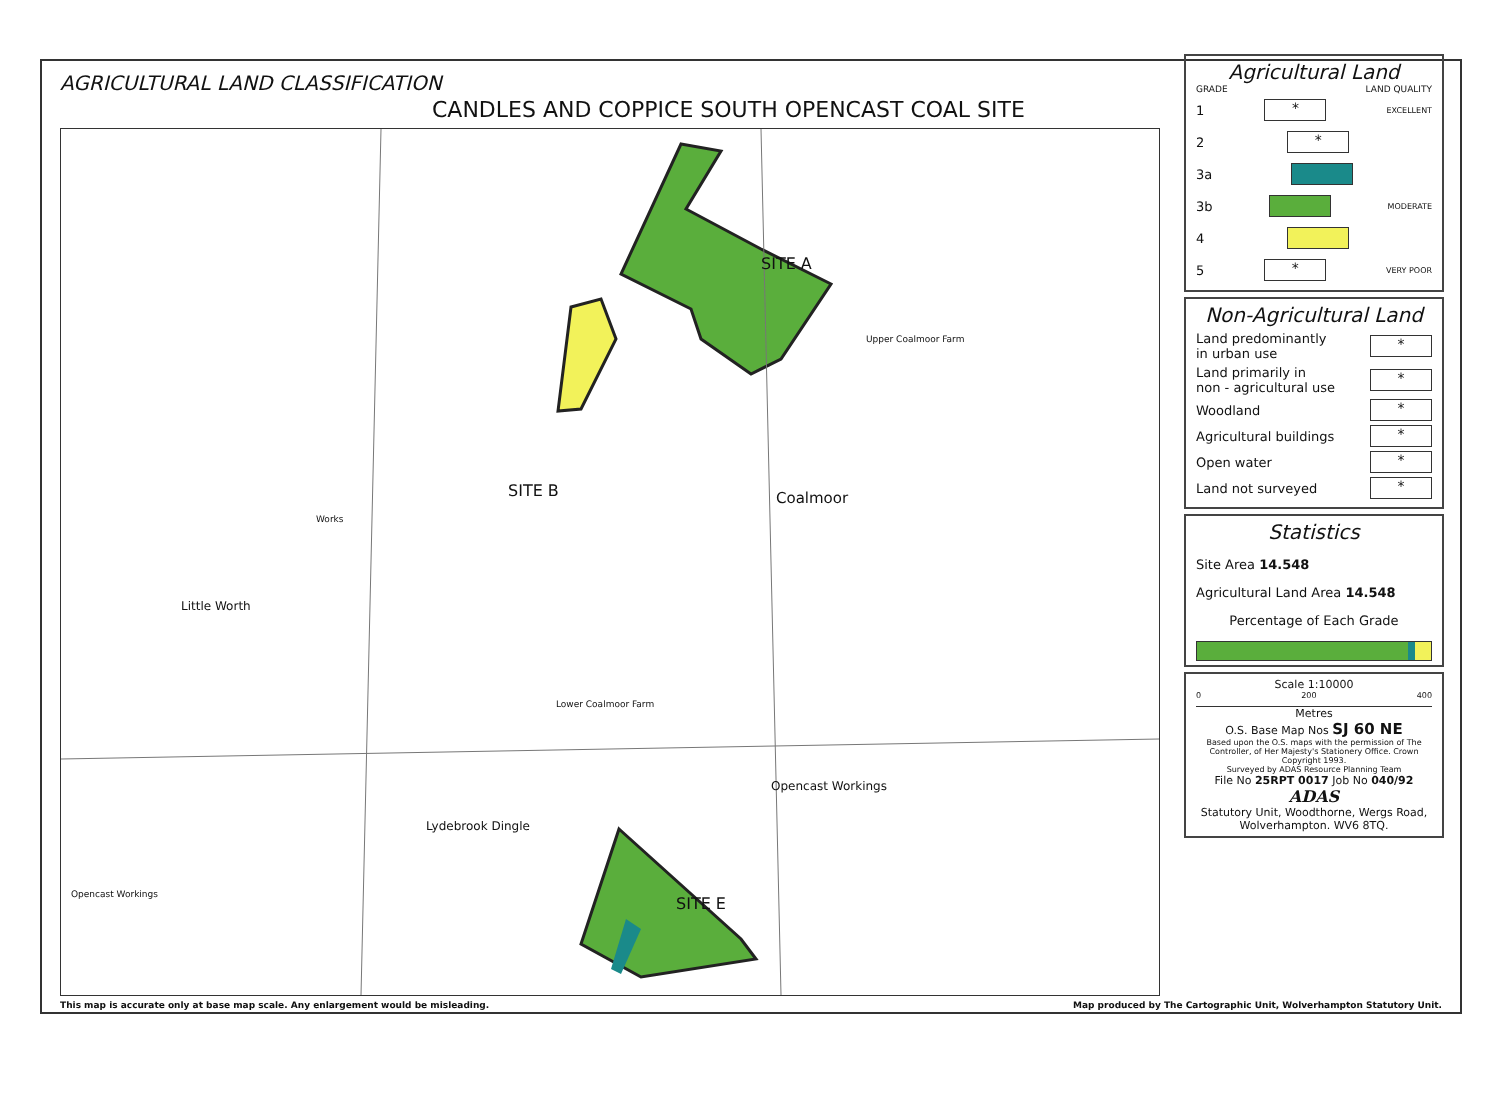AGRICULTURAL LAND CLASSIFICATION
CANDLES AND COPPICE SOUTH OPENCAST COAL SITE
SITE A
SITE B
SITE E
Coalmoor
Little Worth
Lydebrook Dingle
Opencast Workings
Opencast Workings
Works
Lower Coalmoor Farm
Upper Coalmoor Farm
Agricultural Land
GRADE LAND QUALITY
1
*
EXCELLENT
2
*
3a
3b
MODERATE
4
5
*
VERY POOR
Non-Agricultural Land
Land predominantly
in urban use
*
Land primarily in
non - agricultural use
*
Woodland
*
Agricultural buildings
*
Open water
*
Land not surveyed
*
Statistics
Site Area 14.548
Agricultural Land Area 14.548
Percentage of Each Grade
Scale 1:10000
0 200 400
Metres
O.S. Base Map Nos SJ 60 NE
Based upon the O.S. maps with the permission of The Controller, of Her Majesty's Stationery Office. Crown Copyright 1993.
Surveyed by ADAS Resource Planning Team
File No 25RPT 0017 Job No 040/92
ADAS
Statutory Unit, Woodthorne, Wergs Road, Wolverhampton. WV6 8TQ.
This map is accurate only at base map scale. Any enlargement would be misleading. Map produced by The Cartographic Unit, Wolverhampton Statutory Unit.